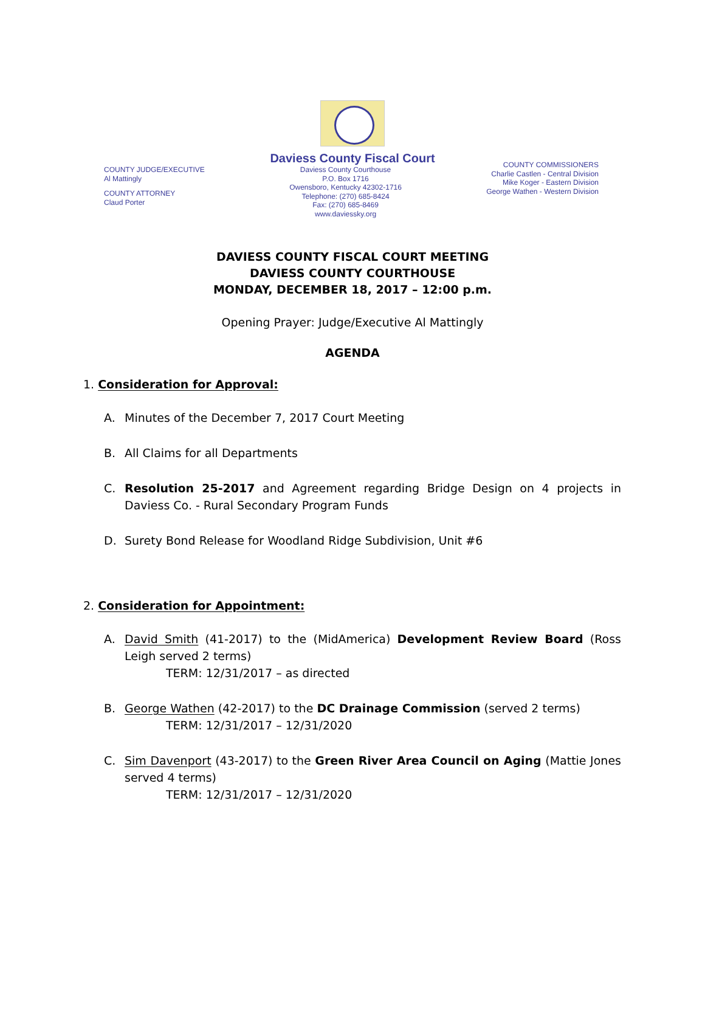Daviess County Fiscal Court
COUNTY JUDGE/EXECUTIVE
Al Mattingly
COUNTY ATTORNEY
Claud Porter
Daviess County Courthouse
P.O. Box 1716
Owensboro, Kentucky 42302-1716
Telephone: (270) 685-8424
Fax: (270) 685-8469
www.daviessky.org
COUNTY COMMISSIONERS
Charlie Castlen - Central Division
Mike Koger - Eastern Division
George Wathen - Western Division
DAVIESS COUNTY FISCAL COURT MEETING
DAVIESS COUNTY COURTHOUSE
MONDAY, DECEMBER 18, 2017 – 12:00 p.m.
Opening Prayer: Judge/Executive Al Mattingly
AGENDA
1. Consideration for Approval:
A. Minutes of the December 7, 2017 Court Meeting
B. All Claims for all Departments
C. Resolution 25-2017 and Agreement regarding Bridge Design on 4 projects in Daviess Co. - Rural Secondary Program Funds
D. Surety Bond Release for Woodland Ridge Subdivision, Unit #6
2. Consideration for Appointment:
A. David Smith (41-2017) to the (MidAmerica) Development Review Board (Ross Leigh served 2 terms)
TERM: 12/31/2017 – as directed
B. George Wathen (42-2017) to the DC Drainage Commission (served 2 terms)
TERM: 12/31/2017 – 12/31/2020
C. Sim Davenport (43-2017) to the Green River Area Council on Aging (Mattie Jones served 4 terms)
TERM: 12/31/2017 – 12/31/2020